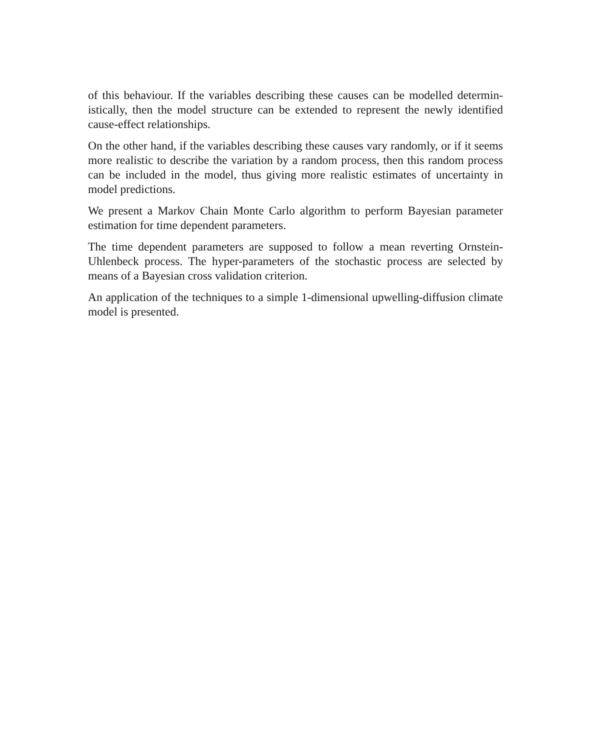of this behaviour. If the variables describing these causes can be modelled determin­istically, then the model structure can be extended to represent the newly identified cause-effect relationships.
On the other hand, if the variables describing these causes vary randomly, or if it seems more realistic to describe the variation by a random process, then this random process can be included in the model, thus giving more realistic estimates of uncertainty in model predictions.
We present a Markov Chain Monte Carlo algorithm to perform Bayesian parameter estimation for time dependent parameters.
The time dependent parameters are supposed to follow a mean reverting Ornstein-Uhlenbeck process. The hyper-parameters of the stochastic process are selected by means of a Bayesian cross validation criterion.
An application of the techniques to a simple 1-dimensional upwelling-diffusion cli­mate model is presented.